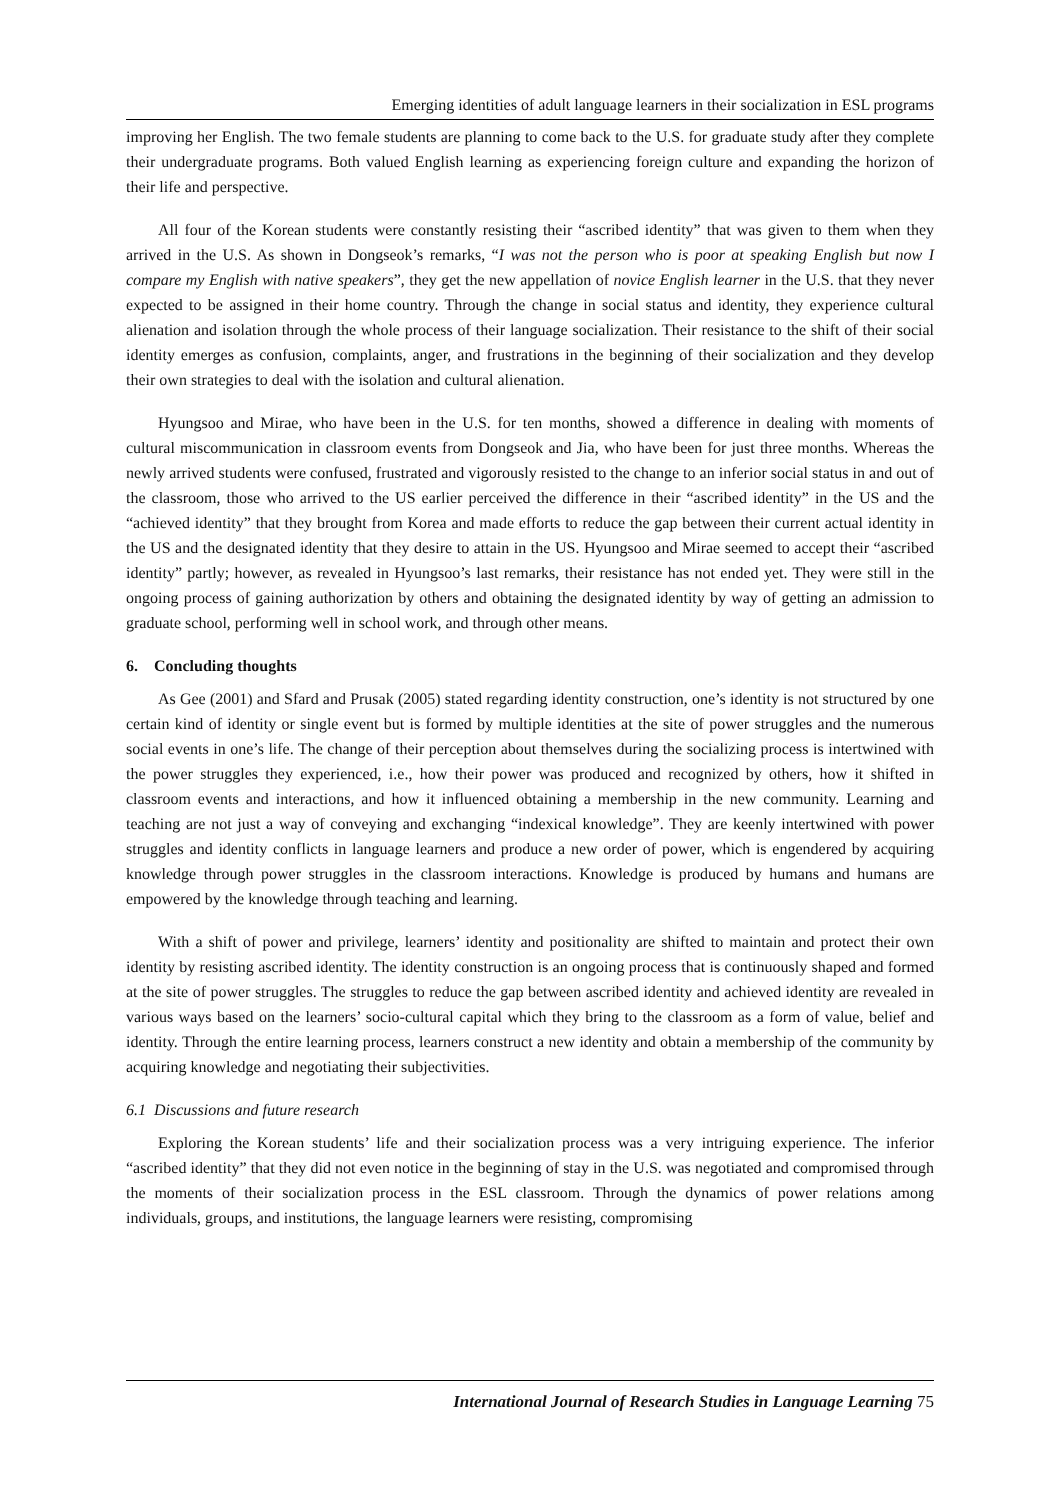Emerging identities of adult language learners in their socialization in ESL programs
improving her English. The two female students are planning to come back to the U.S. for graduate study after they complete their undergraduate programs. Both valued English learning as experiencing foreign culture and expanding the horizon of their life and perspective.
All four of the Korean students were constantly resisting their “ascribed identity” that was given to them when they arrived in the U.S. As shown in Dongseok’s remarks, “I was not the person who is poor at speaking English but now I compare my English with native speakers”, they get the new appellation of novice English learner in the U.S. that they never expected to be assigned in their home country. Through the change in social status and identity, they experience cultural alienation and isolation through the whole process of their language socialization. Their resistance to the shift of their social identity emerges as confusion, complaints, anger, and frustrations in the beginning of their socialization and they develop their own strategies to deal with the isolation and cultural alienation.
Hyungsoo and Mirae, who have been in the U.S. for ten months, showed a difference in dealing with moments of cultural miscommunication in classroom events from Dongseok and Jia, who have been for just three months. Whereas the newly arrived students were confused, frustrated and vigorously resisted to the change to an inferior social status in and out of the classroom, those who arrived to the US earlier perceived the difference in their “ascribed identity” in the US and the “achieved identity” that they brought from Korea and made efforts to reduce the gap between their current actual identity in the US and the designated identity that they desire to attain in the US. Hyungsoo and Mirae seemed to accept their “ascribed identity” partly; however, as revealed in Hyungsoo’s last remarks, their resistance has not ended yet. They were still in the ongoing process of gaining authorization by others and obtaining the designated identity by way of getting an admission to graduate school, performing well in school work, and through other means.
6. Concluding thoughts
As Gee (2001) and Sfard and Prusak (2005) stated regarding identity construction, one’s identity is not structured by one certain kind of identity or single event but is formed by multiple identities at the site of power struggles and the numerous social events in one’s life. The change of their perception about themselves during the socializing process is intertwined with the power struggles they experienced, i.e., how their power was produced and recognized by others, how it shifted in classroom events and interactions, and how it influenced obtaining a membership in the new community. Learning and teaching are not just a way of conveying and exchanging “indexical knowledge”. They are keenly intertwined with power struggles and identity conflicts in language learners and produce a new order of power, which is engendered by acquiring knowledge through power struggles in the classroom interactions. Knowledge is produced by humans and humans are empowered by the knowledge through teaching and learning.
With a shift of power and privilege, learners’ identity and positionality are shifted to maintain and protect their own identity by resisting ascribed identity. The identity construction is an ongoing process that is continuously shaped and formed at the site of power struggles. The struggles to reduce the gap between ascribed identity and achieved identity are revealed in various ways based on the learners’ socio-cultural capital which they bring to the classroom as a form of value, belief and identity. Through the entire learning process, learners construct a new identity and obtain a membership of the community by acquiring knowledge and negotiating their subjectivities.
6.1 Discussions and future research
Exploring the Korean students’ life and their socialization process was a very intriguing experience. The inferior “ascribed identity” that they did not even notice in the beginning of stay in the U.S. was negotiated and compromised through the moments of their socialization process in the ESL classroom. Through the dynamics of power relations among individuals, groups, and institutions, the language learners were resisting, compromising
International Journal of Research Studies in Language Learning 75